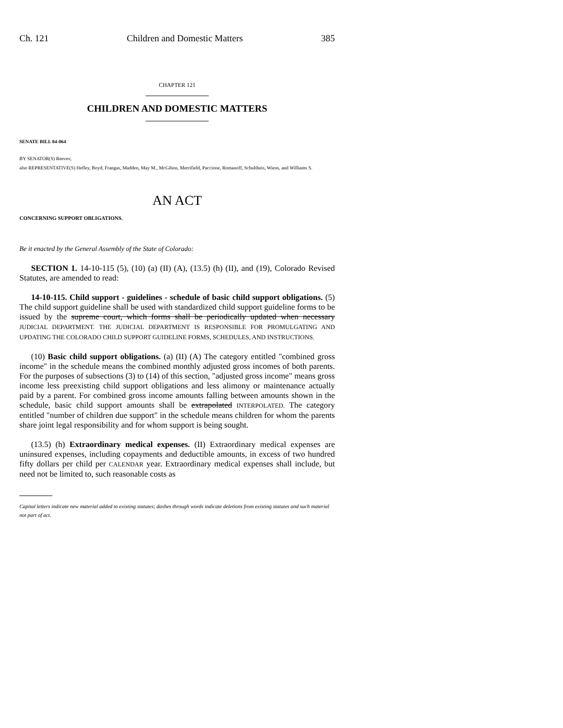Ch. 121 Children and Domestic Matters 385
CHAPTER 121
CHILDREN AND DOMESTIC MATTERS
SENATE BILL 04-064
BY SENATOR(S) Reeves;
also REPRESENTATIVE(S) Hefley, Boyd, Frangas, Madden, May M., McGihon, Merrifield, Paccione, Romanoff, Schultheis, Wiens, and Williams S.
AN ACT
CONCERNING SUPPORT OBLIGATIONS.
Be it enacted by the General Assembly of the State of Colorado:
SECTION 1. 14-10-115 (5), (10) (a) (II) (A), (13.5) (h) (II), and (19), Colorado Revised Statutes, are amended to read:
14-10-115. Child support - guidelines - schedule of basic child support obligations. (5) The child support guideline shall be used with standardized child support guideline forms to be issued by the supreme court, which forms shall be periodically updated when necessary JUDICIAL DEPARTMENT. THE JUDICIAL DEPARTMENT IS RESPONSIBLE FOR PROMULGATING AND UPDATING THE COLORADO CHILD SUPPORT GUIDELINE FORMS, SCHEDULES, AND INSTRUCTIONS.
(10) Basic child support obligations. (a) (II) (A) The category entitled "combined gross income" in the schedule means the combined monthly adjusted gross incomes of both parents. For the purposes of subsections (3) to (14) of this section, "adjusted gross income" means gross income less preexisting child support obligations and less alimony or maintenance actually paid by a parent. For combined gross income amounts falling between amounts shown in the schedule, basic child support amounts shall be extrapolated INTERPOLATED. The category entitled "number of children due support" in the schedule means children for whom the parents share joint legal responsibility and for whom support is being sought.
(13.5) (h) Extraordinary medical expenses. (II) Extraordinary medical expenses are uninsured expenses, including copayments and deductible amounts, in excess of two hundred fifty dollars per child per CALENDAR year. Extraordinary medical expenses shall include, but need not be limited to, such reasonable costs as
Capital letters indicate new material added to existing statutes; dashes through words indicate deletions from existing statutes and such material not part of act.